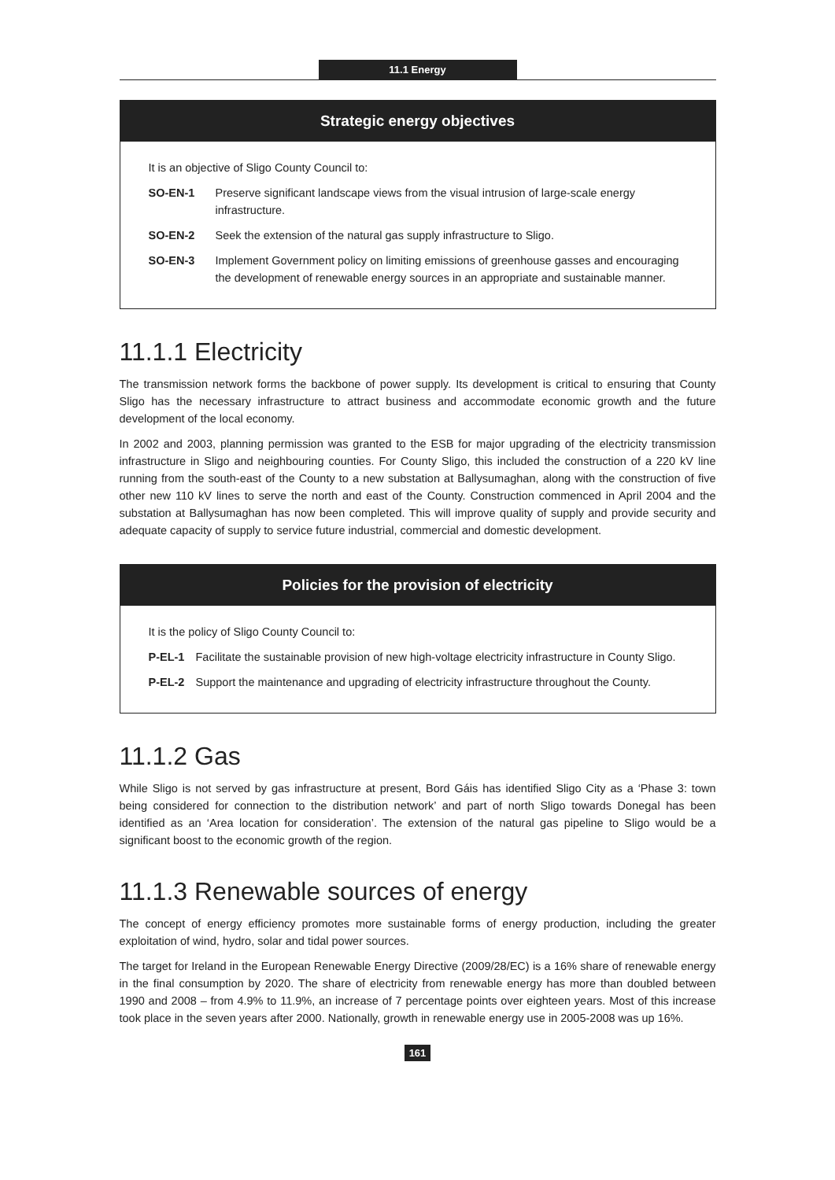11.1 Energy
Strategic energy objectives
It is an objective of Sligo County Council to:
SO-EN-1 Preserve significant landscape views from the visual intrusion of large-scale energy infrastructure.
SO-EN-2 Seek the extension of the natural gas supply infrastructure to Sligo.
SO-EN-3 Implement Government policy on limiting emissions of greenhouse gasses and encouraging the development of renewable energy sources in an appropriate and sustainable manner.
11.1.1 Electricity
The transmission network forms the backbone of power supply. Its development is critical to ensuring that County Sligo has the necessary infrastructure to attract business and accommodate economic growth and the future development of the local economy.
In 2002 and 2003, planning permission was granted to the ESB for major upgrading of the electricity transmission infrastructure in Sligo and neighbouring counties. For County Sligo, this included the construction of a 220 kV line running from the south-east of the County to a new substation at Ballysumaghan, along with the construction of five other new 110 kV lines to serve the north and east of the County. Construction commenced in April 2004 and the substation at Ballysumaghan has now been completed. This will improve quality of supply and provide security and adequate capacity of supply to service future industrial, commercial and domestic development.
Policies for the provision of electricity
It is the policy of Sligo County Council to:
P-EL-1 Facilitate the sustainable provision of new high-voltage electricity infrastructure in County Sligo.
P-EL-2 Support the maintenance and upgrading of electricity infrastructure throughout the County.
11.1.2 Gas
While Sligo is not served by gas infrastructure at present, Bord Gáis has identified Sligo City as a ‘Phase 3: town being considered for connection to the distribution network’ and part of north Sligo towards Donegal has been identified as an ‘Area location for consideration’. The extension of the natural gas pipeline to Sligo would be a significant boost to the economic growth of the region.
11.1.3 Renewable sources of energy
The concept of energy efficiency promotes more sustainable forms of energy production, including the greater exploitation of wind, hydro, solar and tidal power sources.
The target for Ireland in the European Renewable Energy Directive (2009/28/EC) is a 16% share of renewable energy in the final consumption by 2020. The share of electricity from renewable energy has more than doubled between 1990 and 2008 – from 4.9% to 11.9%, an increase of 7 percentage points over eighteen years. Most of this increase took place in the seven years after 2000. Nationally, growth in renewable energy use in 2005-2008 was up 16%.
161